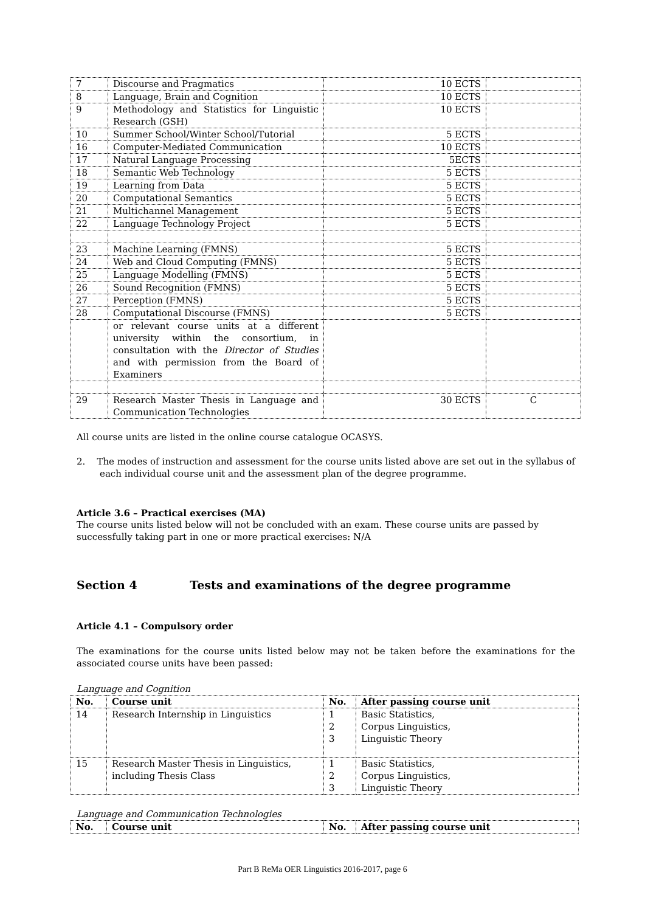| 7 | Discourse and Pragmatics | 10 ECTS | |
| 8 | Language, Brain and Cognition | 10 ECTS | |
| 9 | Methodology and Statistics for Linguistic Research (GSH) | 10 ECTS | |
| 10 | Summer School/Winter School/Tutorial | 5 ECTS | |
| 16 | Computer-Mediated Communication | 10 ECTS | |
| 17 | Natural Language Processing | 5ECTS | |
| 18 | Semantic Web Technology | 5 ECTS | |
| 19 | Learning from Data | 5 ECTS | |
| 20 | Computational Semantics | 5 ECTS | |
| 21 | Multichannel Management | 5 ECTS | |
| 22 | Language Technology Project | 5 ECTS | |
| 23 | Machine Learning (FMNS) | 5 ECTS | |
| 24 | Web and Cloud Computing (FMNS) | 5 ECTS | |
| 25 | Language Modelling (FMNS) | 5 ECTS | |
| 26 | Sound Recognition (FMNS) | 5 ECTS | |
| 27 | Perception (FMNS) | 5 ECTS | |
| 28 | Computational Discourse (FMNS) | 5 ECTS | |
| | or relevant course units at a different university within the consortium, in consultation with the Director of Studies and with permission from the Board of Examiners | | |
| 29 | Research Master Thesis in Language and Communication Technologies | 30 ECTS | C |
All course units are listed in the online course catalogue OCASYS.
2. The modes of instruction and assessment for the course units listed above are set out in the syllabus of each individual course unit and the assessment plan of the degree programme.
Article 3.6 – Practical exercises (MA)
The course units listed below will not be concluded with an exam. These course units are passed by successfully taking part in one or more practical exercises: N/A
Section 4 Tests and examinations of the degree programme
Article 4.1 – Compulsory order
The examinations for the course units listed below may not be taken before the examinations for the associated course units have been passed:
Language and Cognition
| No. | Course unit | No. | After passing course unit |
| --- | --- | --- | --- |
| 14 | Research Internship in Linguistics | 1 2 3 | Basic Statistics, Corpus Linguistics, Linguistic Theory |
| 15 | Research Master Thesis in Linguistics, including Thesis Class | 1 2 3 | Basic Statistics, Corpus Linguistics, Linguistic Theory |
Language and Communication Technologies
| No. | Course unit | No. | After passing course unit |
| --- | --- | --- | --- |
Part B ReMa OER Linguistics 2016-2017, page 6